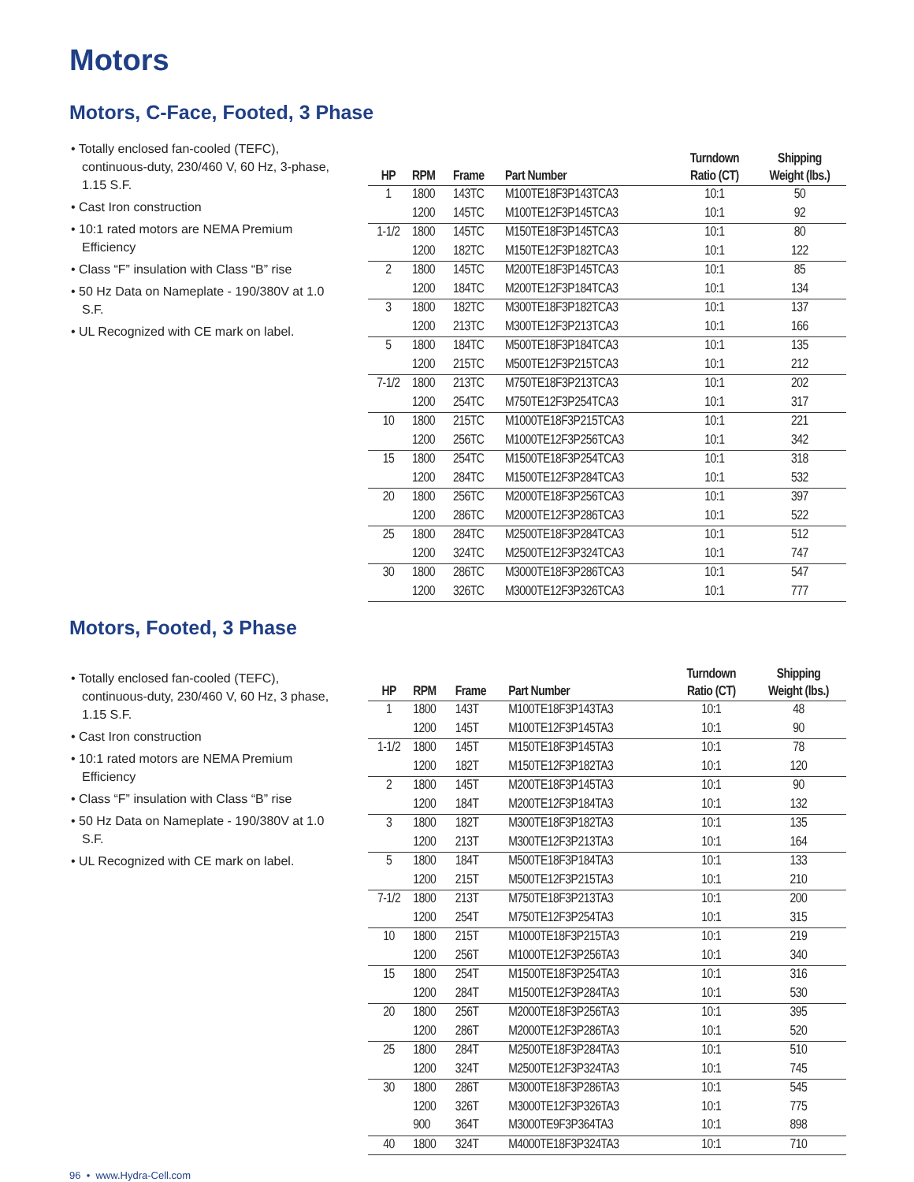Motors
Motors, C-Face, Footed, 3 Phase
• Totally enclosed fan-cooled (TEFC), continuous-duty, 230/460 V, 60 Hz, 3-phase, 1.15 S.F.
• Cast Iron construction
• 10:1 rated motors are NEMA Premium Efficiency
• Class “F” insulation with Class “B” rise
• 50 Hz Data on Nameplate - 190/380V at 1.0 S.F.
• UL Recognized with CE mark on label.
| HP | RPM | Frame | Part Number | Turndown Ratio (CT) | Shipping Weight (lbs.) |
| --- | --- | --- | --- | --- | --- |
| 1 | 1800 | 143TC | M100TE18F3P143TCA3 | 10:1 | 50 |
| | 1200 | 145TC | M100TE12F3P145TCA3 | 10:1 | 92 |
| 1-1/2 | 1800 | 145TC | M150TE18F3P145TCA3 | 10:1 | 80 |
| | 1200 | 182TC | M150TE12F3P182TCA3 | 10:1 | 122 |
| 2 | 1800 | 145TC | M200TE18F3P145TCA3 | 10:1 | 85 |
| | 1200 | 184TC | M200TE12F3P184TCA3 | 10:1 | 134 |
| 3 | 1800 | 182TC | M300TE18F3P182TCA3 | 10:1 | 137 |
| | 1200 | 213TC | M300TE12F3P213TCA3 | 10:1 | 166 |
| 5 | 1800 | 184TC | M500TE18F3P184TCA3 | 10:1 | 135 |
| | 1200 | 215TC | M500TE12F3P215TCA3 | 10:1 | 212 |
| 7-1/2 | 1800 | 213TC | M750TE18F3P213TCA3 | 10:1 | 202 |
| | 1200 | 254TC | M750TE12F3P254TCA3 | 10:1 | 317 |
| 10 | 1800 | 215TC | M1000TE18F3P215TCA3 | 10:1 | 221 |
| | 1200 | 256TC | M1000TE12F3P256TCA3 | 10:1 | 342 |
| 15 | 1800 | 254TC | M1500TE18F3P254TCA3 | 10:1 | 318 |
| | 1200 | 284TC | M1500TE12F3P284TCA3 | 10:1 | 532 |
| 20 | 1800 | 256TC | M2000TE18F3P256TCA3 | 10:1 | 397 |
| | 1200 | 286TC | M2000TE12F3P286TCA3 | 10:1 | 522 |
| 25 | 1800 | 284TC | M2500TE18F3P284TCA3 | 10:1 | 512 |
| | 1200 | 324TC | M2500TE12F3P324TCA3 | 10:1 | 747 |
| 30 | 1800 | 286TC | M3000TE18F3P286TCA3 | 10:1 | 547 |
| | 1200 | 326TC | M3000TE12F3P326TCA3 | 10:1 | 777 |
Motors, Footed, 3 Phase
• Totally enclosed fan-cooled (TEFC), continuous-duty, 230/460 V, 60 Hz, 3 phase, 1.15 S.F.
• Cast Iron construction
• 10:1 rated motors are NEMA Premium Efficiency
• Class “F” insulation with Class “B” rise
• 50 Hz Data on Nameplate - 190/380V at 1.0 S.F.
• UL Recognized with CE mark on label.
| HP | RPM | Frame | Part Number | Turndown Ratio (CT) | Shipping Weight (lbs.) |
| --- | --- | --- | --- | --- | --- |
| 1 | 1800 | 143T | M100TE18F3P143TA3 | 10:1 | 48 |
| | 1200 | 145T | M100TE12F3P145TA3 | 10:1 | 90 |
| 1-1/2 | 1800 | 145T | M150TE18F3P145TA3 | 10:1 | 78 |
| | 1200 | 182T | M150TE12F3P182TA3 | 10:1 | 120 |
| 2 | 1800 | 145T | M200TE18F3P145TA3 | 10:1 | 90 |
| | 1200 | 184T | M200TE12F3P184TA3 | 10:1 | 132 |
| 3 | 1800 | 182T | M300TE18F3P182TA3 | 10:1 | 135 |
| | 1200 | 213T | M300TE12F3P213TA3 | 10:1 | 164 |
| 5 | 1800 | 184T | M500TE18F3P184TA3 | 10:1 | 133 |
| | 1200 | 215T | M500TE12F3P215TA3 | 10:1 | 210 |
| 7-1/2 | 1800 | 213T | M750TE18F3P213TA3 | 10:1 | 200 |
| | 1200 | 254T | M750TE12F3P254TA3 | 10:1 | 315 |
| 10 | 1800 | 215T | M1000TE18F3P215TA3 | 10:1 | 219 |
| | 1200 | 256T | M1000TE12F3P256TA3 | 10:1 | 340 |
| 15 | 1800 | 254T | M1500TE18F3P254TA3 | 10:1 | 316 |
| | 1200 | 284T | M1500TE12F3P284TA3 | 10:1 | 530 |
| 20 | 1800 | 256T | M2000TE18F3P256TA3 | 10:1 | 395 |
| | 1200 | 286T | M2000TE12F3P286TA3 | 10:1 | 520 |
| 25 | 1800 | 284T | M2500TE18F3P284TA3 | 10:1 | 510 |
| | 1200 | 324T | M2500TE12F3P324TA3 | 10:1 | 745 |
| 30 | 1800 | 286T | M3000TE18F3P286TA3 | 10:1 | 545 |
| | 1200 | 326T | M3000TE12F3P326TA3 | 10:1 | 775 |
| | 900 | 364T | M3000TE9F3P364TA3 | 10:1 | 898 |
| 40 | 1800 | 324T | M4000TE18F3P324TA3 | 10:1 | 710 |
96 • www.Hydra-Cell.com